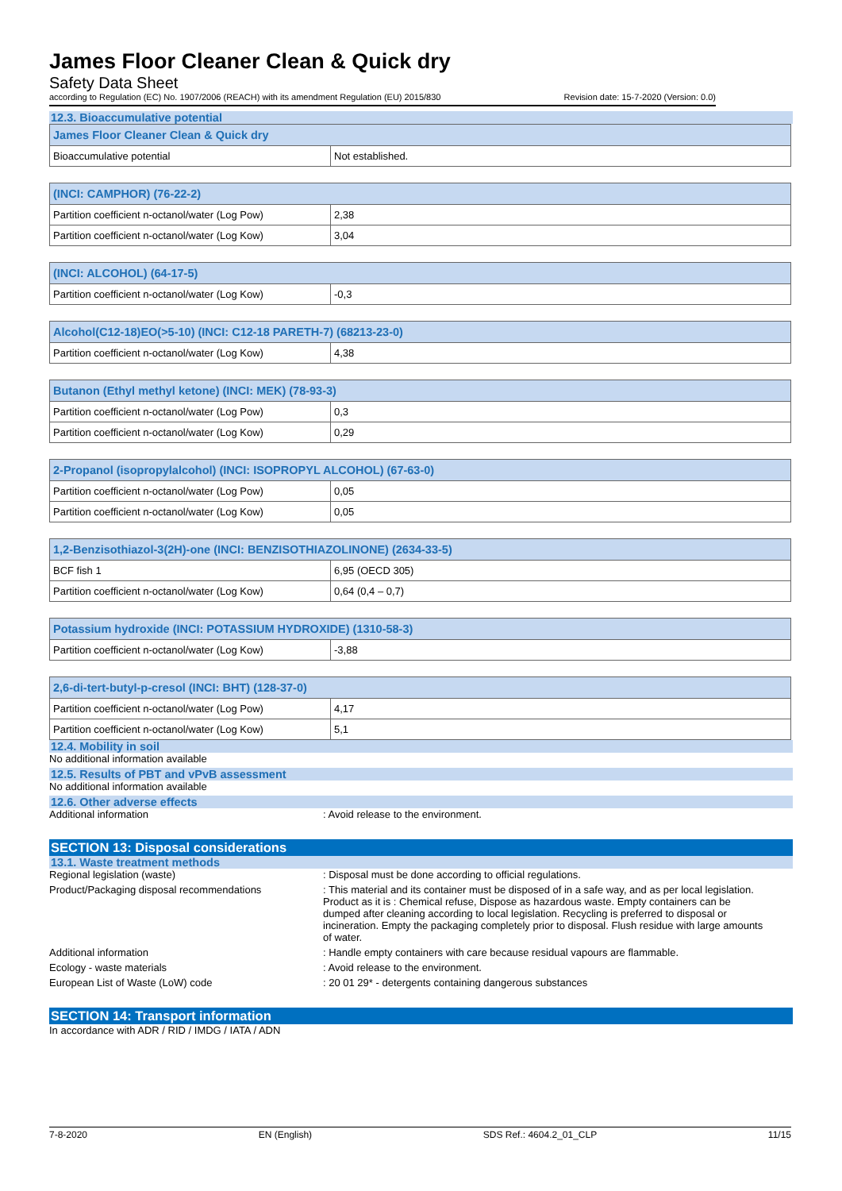James Floor Cleaner Clean & Quick dry
Safety Data Sheet
according to Regulation (EC) No. 1907/2006 (REACH) with its amendment Regulation (EU) 2015/830 Revision date: 15-7-2020 (Version: 0.0)
12.3. Bioaccumulative potential
| James Floor Cleaner Clean & Quick dry | |
| --- | --- |
| Bioaccumulative potential | Not established. |
| (INCI: CAMPHOR) (76-22-2) | |
| --- | --- |
| Partition coefficient n-octanol/water (Log Pow) | 2,38 |
| Partition coefficient n-octanol/water (Log Kow) | 3,04 |
| (INCI: ALCOHOL) (64-17-5) | |
| --- | --- |
| Partition coefficient n-octanol/water (Log Kow) | -0,3 |
| Alcohol(C12-18)EO(>5-10) (INCI: C12-18 PARETH-7) (68213-23-0) | |
| --- | --- |
| Partition coefficient n-octanol/water (Log Kow) | 4,38 |
| Butanon (Ethyl methyl ketone) (INCI: MEK) (78-93-3) | |
| --- | --- |
| Partition coefficient n-octanol/water (Log Pow) | 0,3 |
| Partition coefficient n-octanol/water (Log Kow) | 0,29 |
| 2-Propanol (isopropylalcohol) (INCI: ISOPROPYL ALCOHOL) (67-63-0) | |
| --- | --- |
| Partition coefficient n-octanol/water (Log Pow) | 0,05 |
| Partition coefficient n-octanol/water (Log Kow) | 0,05 |
| 1,2-Benzisothiazol-3(2H)-one (INCI: BENZISOTHIAZOLINONE) (2634-33-5) | |
| --- | --- |
| BCF fish 1 | 6,95 (OECD 305) |
| Partition coefficient n-octanol/water (Log Kow) | 0,64 (0,4 – 0,7) |
| Potassium hydroxide (INCI: POTASSIUM HYDROXIDE) (1310-58-3) | |
| --- | --- |
| Partition coefficient n-octanol/water (Log Kow) | -3,88 |
| 2,6-di-tert-butyl-p-cresol (INCI: BHT) (128-37-0) | |
| --- | --- |
| Partition coefficient n-octanol/water (Log Pow) | 4,17 |
| Partition coefficient n-octanol/water (Log Kow) | 5,1 |
12.4. Mobility in soil
No additional information available
12.5. Results of PBT and vPvB assessment
No additional information available
12.6. Other adverse effects
Additional information: Avoid release to the environment.
SECTION 13: Disposal considerations
13.1. Waste treatment methods
Regional legislation (waste): Disposal must be done according to official regulations.
Product/Packaging disposal recommendations: This material and its container must be disposed of in a safe way, and as per local legislation. Product as it is : Chemical refuse, Dispose as hazardous waste. Empty containers can be dumped after cleaning according to local legislation. Recycling is preferred to disposal or incineration. Empty the packaging completely prior to disposal. Flush residue with large amounts of water.
Additional information: Handle empty containers with care because residual vapours are flammable.
Ecology - waste materials: Avoid release to the environment.
European List of Waste (LoW) code: 20 01 29* - detergents containing dangerous substances
SECTION 14: Transport information
In accordance with ADR / RID / IMDG / IATA / ADN
7-8-2020 EN (English) SDS Ref.: 4604.2_01_CLP 11/15